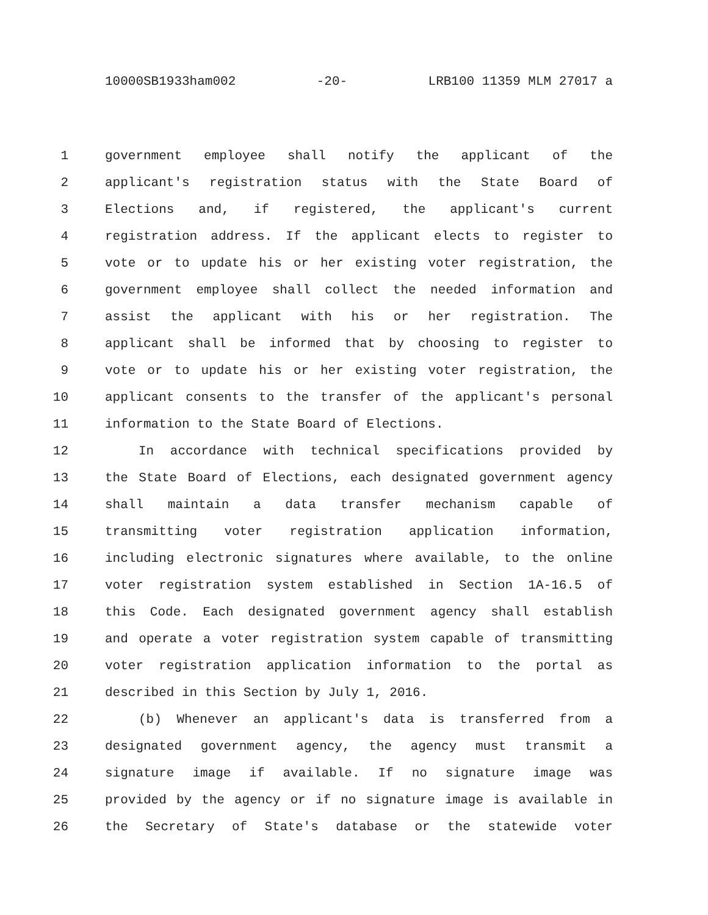10000SB1933ham002 -20- LRB100 11359 MLM 27017 a
1 government employee shall notify the applicant of the
2 applicant's registration status with the State Board of
3 Elections and, if registered, the applicant's current
4 registration address. If the applicant elects to register to
5 vote or to update his or her existing voter registration, the
6 government employee shall collect the needed information and
7 assist the applicant with his or her registration. The
8 applicant shall be informed that by choosing to register to
9 vote or to update his or her existing voter registration, the
10 applicant consents to the transfer of the applicant's personal
11 information to the State Board of Elections.
12 In accordance with technical specifications provided by
13 the State Board of Elections, each designated government agency
14 shall maintain a data transfer mechanism capable of
15 transmitting voter registration application information,
16 including electronic signatures where available, to the online
17 voter registration system established in Section 1A-16.5 of
18 this Code. Each designated government agency shall establish
19 and operate a voter registration system capable of transmitting
20 voter registration application information to the portal as
21 described in this Section by July 1, 2016.
22 (b) Whenever an applicant's data is transferred from a
23 designated government agency, the agency must transmit a
24 signature image if available. If no signature image was
25 provided by the agency or if no signature image is available in
26 the Secretary of State's database or the statewide voter